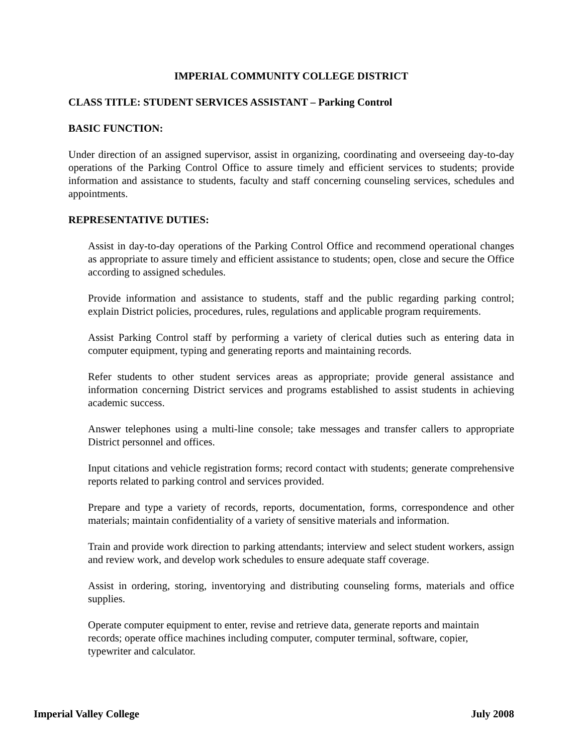IMPERIAL COMMUNITY COLLEGE DISTRICT
CLASS TITLE: STUDENT SERVICES ASSISTANT – Parking Control
BASIC FUNCTION:
Under direction of an assigned supervisor, assist in organizing, coordinating and overseeing day-to-day operations of the Parking Control Office to assure timely and efficient services to students; provide information and assistance to students, faculty and staff concerning counseling services, schedules and appointments.
REPRESENTATIVE DUTIES:
Assist in day-to-day operations of the Parking Control Office and recommend operational changes as appropriate to assure timely and efficient assistance to students; open, close and secure the Office according to assigned schedules.
Provide information and assistance to students, staff and the public regarding parking control; explain District policies, procedures, rules, regulations and applicable program requirements.
Assist Parking Control staff by performing a variety of clerical duties such as entering data in computer equipment, typing and generating reports and maintaining records.
Refer students to other student services areas as appropriate; provide general assistance and information concerning District services and programs established to assist students in achieving academic success.
Answer telephones using a multi-line console; take messages and transfer callers to appropriate District personnel and offices.
Input citations and vehicle registration forms; record contact with students; generate comprehensive reports related to parking control and services provided.
Prepare and type a variety of records, reports, documentation, forms, correspondence and other materials; maintain confidentiality of a variety of sensitive materials and information.
Train and provide work direction to parking attendants; interview and select student workers, assign and review work, and develop work schedules to ensure adequate staff coverage.
Assist in ordering, storing, inventorying and distributing counseling forms, materials and office supplies.
Operate computer equipment to enter, revise and retrieve data, generate reports and maintain records; operate office machines including computer, computer terminal, software, copier, typewriter and calculator.
Imperial Valley College July 2008